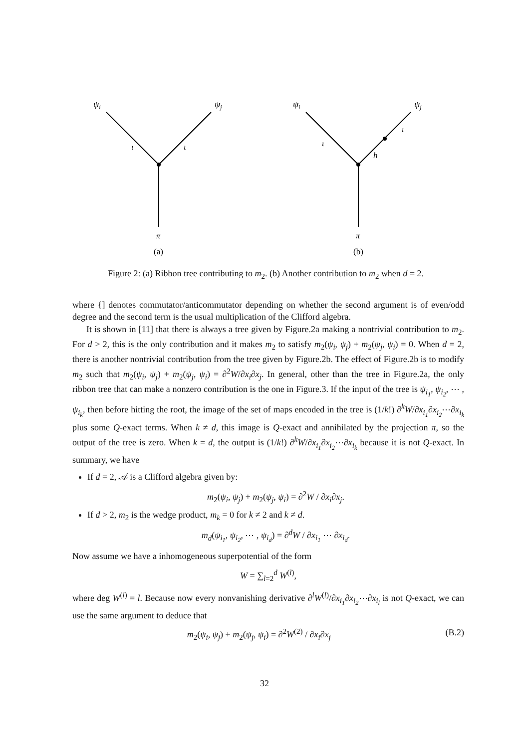ψi
ψj
ι
ι
π
(a)
ψi
ψj
ι
ι
h
π
(b)
Figure 2: (a) Ribbon tree contributing to m<sub>2</sub>. (b) Another contribution to m<sub>2</sub> when d = 2.
where {] denotes commutator/anticommutator depending on whether the second argument is of even/odd degree and the second term is the usual multiplication of the Clifford algebra.
It is shown in [11] that there is always a tree given by Figure.2a making a nontrivial contribution to m<sub>2</sub>. For d > 2, this is the only contribution and it makes m<sub>2</sub> to satisfy m<sub>2</sub>(ψ<sub>i</sub>, ψ<sub>j</sub>) + m<sub>2</sub>(ψ<sub>j</sub>, ψ<sub>i</sub>) = 0. When d = 2, there is another nontrivial contribution from the tree given by Figure.2b. The effect of Figure.2b is to modify m<sub>2</sub> such that m<sub>2</sub>(ψ<sub>i</sub>, ψ<sub>j</sub>) + m<sub>2</sub>(ψ<sub>j</sub>, ψ<sub>i</sub>) = ∂<sup>2</sup>W/∂x<sub>i</sub>∂x<sub>j</sub>. In general, other than the tree in Figure.2a, the only ribbon tree that can make a nonzero contribution is the one in Figure.3. If the input of the tree is ψ<sub>i<sub>1</sub></sub>, ψ<sub>i<sub>2</sub></sub>, ⋯ , ψ<sub>i<sub>k</sub></sub>, then before hitting the root, the image of the set of maps encoded in the tree is (1/k!) ∂<sup>k</sup>W/∂x<sub>i<sub>1</sub></sub>∂x<sub>i<sub>2</sub></sub>⋯∂x<sub>i<sub>k</sub></sub> plus some Q-exact terms. When k ≠ d, this image is Q-exact and annihilated by the projection π, so the output of the tree is zero. When k = d, the output is (1/k!) ∂<sup>k</sup>W/∂x<sub>i<sub>1</sub></sub>∂x<sub>i<sub>2</sub></sub>⋯∂x<sub>i<sub>k</sub></sub> because it is not Q-exact. In summary, we have
If d = 2, 𝒜 is a Clifford algebra given by:
m<sub>2</sub>(ψ<sub>i</sub>, ψ<sub>j</sub>) + m<sub>2</sub>(ψ<sub>j</sub>, ψ<sub>i</sub>) = ∂<sup>2</sup>W / ∂x<sub>i</sub>∂x<sub>j</sub>.
If d > 2, m<sub>2</sub> is the wedge product, m<sub>k</sub> = 0 for k ≠ 2 and k ≠ d.
m<sub>d</sub>(ψ<sub>i<sub>1</sub></sub>, ψ<sub>i<sub>2</sub></sub>, ⋯ , ψ<sub>i<sub>d</sub></sub>) = ∂<sup>d</sup>W / ∂x<sub>i<sub>1</sub></sub> ⋯ ∂x<sub>i<sub>d</sub></sub>.
Now assume we have a inhomogeneous superpotential of the form
W = ∑<sub>l=2</sub><sup>d</sup> W<sup>(l)</sup>,
where deg W<sup>(l)</sup> = l. Because now every nonvanishing derivative ∂<sup>l</sup>W<sup>(l)</sup>/∂x<sub>i<sub>1</sub></sub>∂x<sub>i<sub>2</sub></sub>⋯∂x<sub>i<sub>l</sub></sub> is not Q-exact, we can use the same argument to deduce that
m<sub>2</sub>(ψ<sub>i</sub>, ψ<sub>j</sub>) + m<sub>2</sub>(ψ<sub>j</sub>, ψ<sub>i</sub>) = ∂<sup>2</sup>W<sup>(2)</sup> / ∂x<sub>i</sub>∂x<sub>j</sub> (B.2)
32